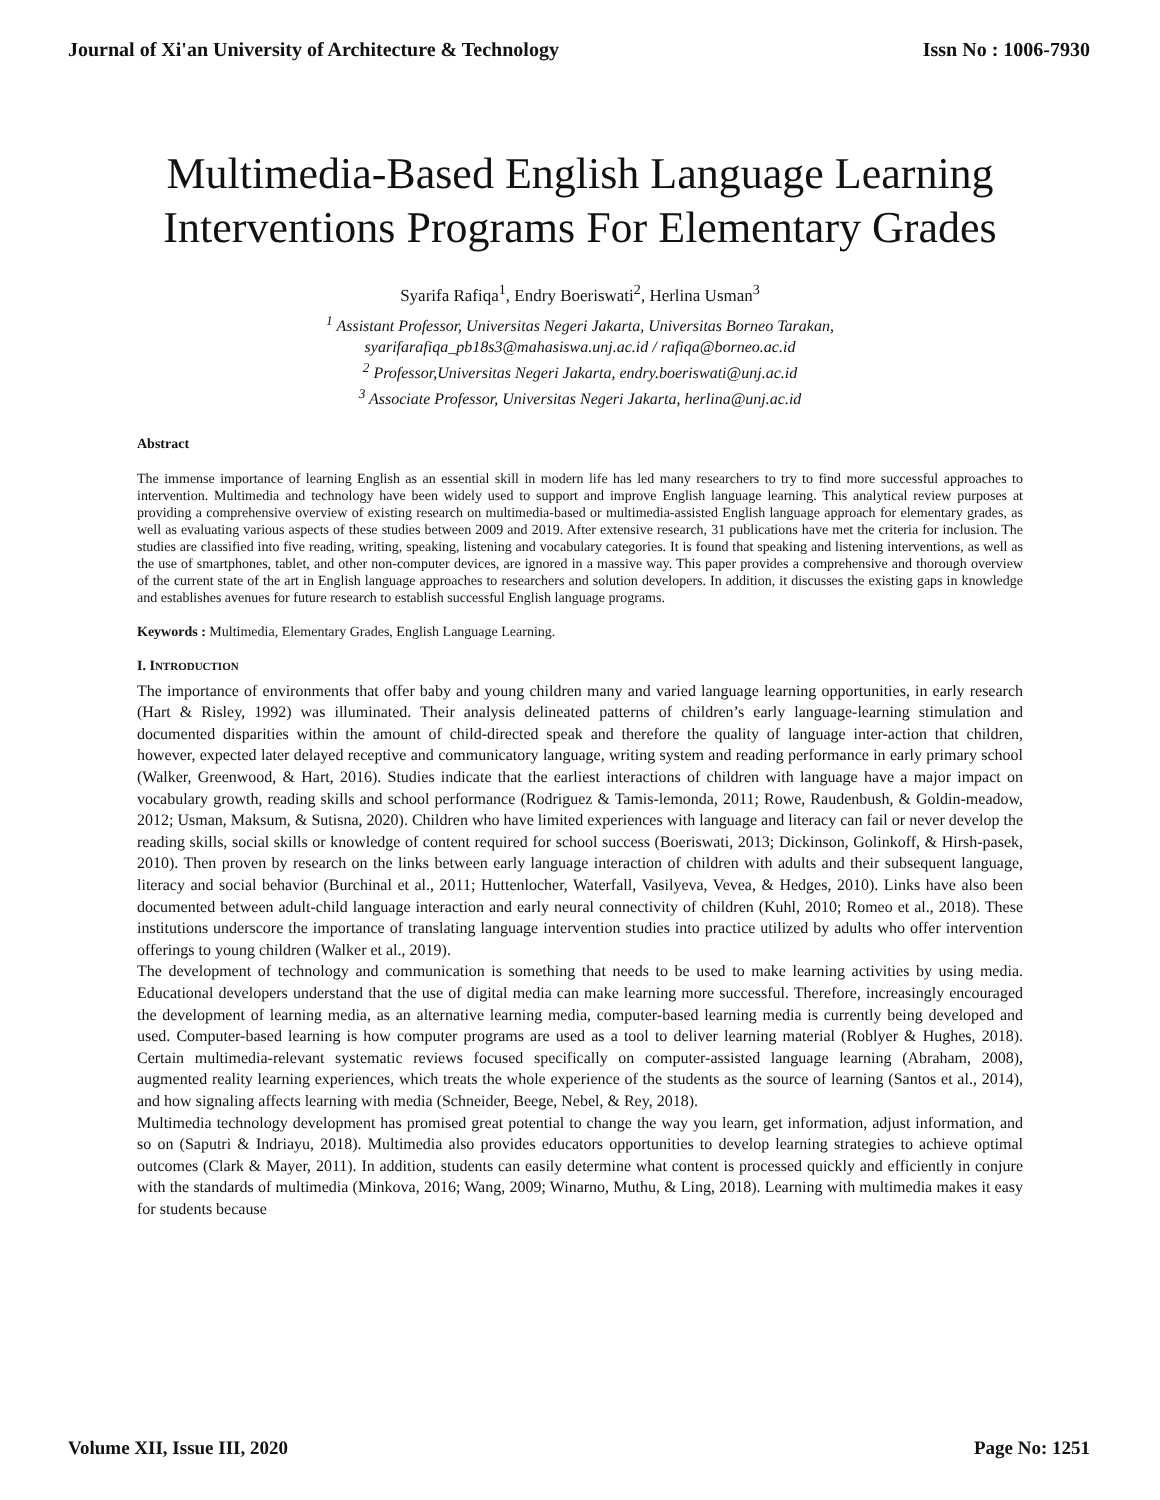Journal of Xi'an University of Architecture & Technology Issn No : 1006-7930
Multimedia-Based English Language Learning
Interventions Programs For Elementary Grades
Syarifa Rafiqa<sup>1</sup>, Endry Boeriswati<sup>2</sup>, Herlina Usman<sup>3</sup>
<sup>1</sup> Assistant Professor, Universitas Negeri Jakarta, Universitas Borneo Tarakan,
syarifarafiqa_pb18s3@mahasiswa.unj.ac.id / rafiqa@borneo.ac.id
<sup>2</sup> Professor,Universitas Negeri Jakarta, endry.boeriswati@unj.ac.id
<sup>3</sup> Associate Professor, Universitas Negeri Jakarta, herlina@unj.ac.id
Abstract
The immense importance of learning English as an essential skill in modern life has led many researchers to try to find more successful approaches to intervention. Multimedia and technology have been widely used to support and improve English language learning. This analytical review purposes at providing a comprehensive overview of existing research on multimedia-based or multimedia-assisted English language approach for elementary grades, as well as evaluating various aspects of these studies between 2009 and 2019. After extensive research, 31 publications have met the criteria for inclusion. The studies are classified into five reading, writing, speaking, listening and vocabulary categories. It is found that speaking and listening interventions, as well as the use of smartphones, tablet, and other non-computer devices, are ignored in a massive way. This paper provides a comprehensive and thorough overview of the current state of the art in English language approaches to researchers and solution developers. In addition, it discusses the existing gaps in knowledge and establishes avenues for future research to establish successful English language programs.
Keywords : Multimedia, Elementary Grades, English Language Learning.
I. INTRODUCTION
The importance of environments that offer baby and young children many and varied language learning opportunities, in early research (Hart & Risley, 1992) was illuminated. Their analysis delineated patterns of children’s early language-learning stimulation and documented disparities within the amount of child-directed speak and therefore the quality of language inter-action that children, however, expected later delayed receptive and communicatory language, writing system and reading performance in early primary school (Walker, Greenwood, & Hart, 2016). Studies indicate that the earliest interactions of children with language have a major impact on vocabulary growth, reading skills and school performance (Rodriguez & Tamis-lemonda, 2011; Rowe, Raudenbush, & Goldin-meadow, 2012; Usman, Maksum, & Sutisna, 2020). Children who have limited experiences with language and literacy can fail or never develop the reading skills, social skills or knowledge of content required for school success (Boeriswati, 2013; Dickinson, Golinkoff, & Hirsh-pasek, 2010). Then proven by research on the links between early language interaction of children with adults and their subsequent language, literacy and social behavior (Burchinal et al., 2011; Huttenlocher, Waterfall, Vasilyeva, Vevea, & Hedges, 2010). Links have also been documented between adult-child language interaction and early neural connectivity of children (Kuhl, 2010; Romeo et al., 2018). These institutions underscore the importance of translating language intervention studies into practice utilized by adults who offer intervention offerings to young children (Walker et al., 2019).
The development of technology and communication is something that needs to be used to make learning activities by using media. Educational developers understand that the use of digital media can make learning more successful. Therefore, increasingly encouraged the development of learning media, as an alternative learning media, computer-based learning media is currently being developed and used. Computer-based learning is how computer programs are used as a tool to deliver learning material (Roblyer & Hughes, 2018). Certain multimedia-relevant systematic reviews focused specifically on computer-assisted language learning (Abraham, 2008), augmented reality learning experiences, which treats the whole experience of the students as the source of learning (Santos et al., 2014), and how signaling affects learning with media (Schneider, Beege, Nebel, & Rey, 2018).
Multimedia technology development has promised great potential to change the way you learn, get information, adjust information, and so on (Saputri & Indriayu, 2018). Multimedia also provides educators opportunities to develop learning strategies to achieve optimal outcomes (Clark & Mayer, 2011). In addition, students can easily determine what content is processed quickly and efficiently in conjure with the standards of multimedia (Minkova, 2016; Wang, 2009; Winarno, Muthu, & Ling, 2018). Learning with multimedia makes it easy for students because
Volume XII, Issue III, 2020 Page No: 1251